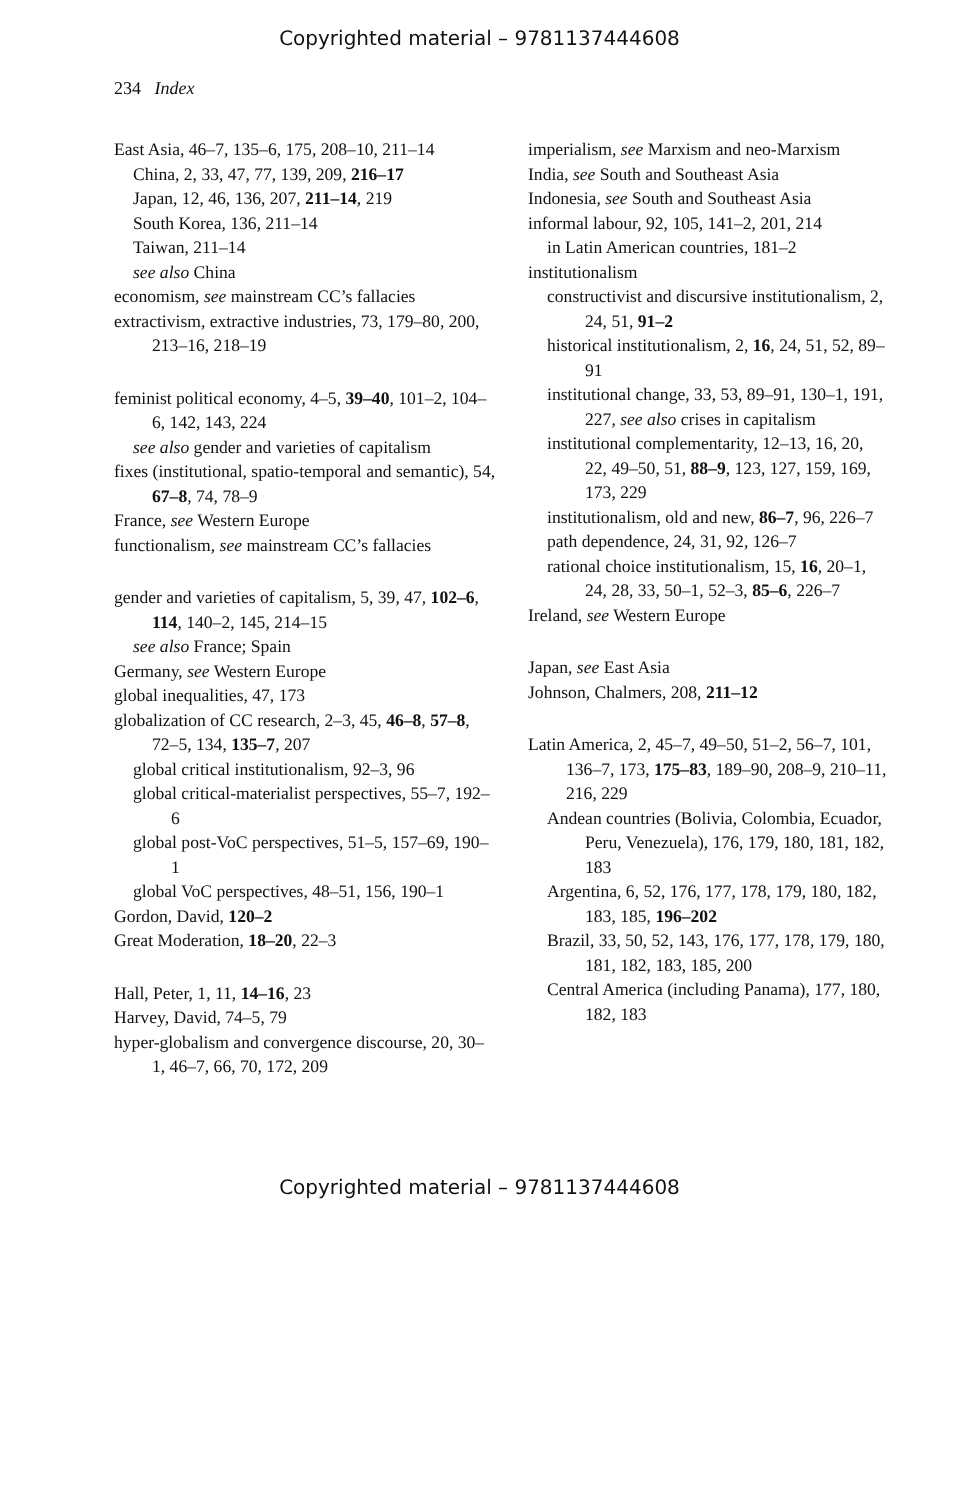Copyrighted material – 9781137444608
234 Index
East Asia, 46–7, 135–6, 175, 208–10, 211–14
China, 2, 33, 47, 77, 139, 209, 216–17
Japan, 12, 46, 136, 207, 211–14, 219
South Korea, 136, 211–14
Taiwan, 211–14
see also China
economism, see mainstream CC’s fallacies
extractivism, extractive industries, 73, 179–80, 200, 213–16, 218–19
feminist political economy, 4–5, 39–40, 101–2, 104–6, 142, 143, 224
see also gender and varieties of capitalism
fixes (institutional, spatio-temporal and semantic), 54, 67–8, 74, 78–9
France, see Western Europe
functionalism, see mainstream CC’s fallacies
gender and varieties of capitalism, 5, 39, 47, 102–6, 114, 140–2, 145, 214–15
see also France; Spain
Germany, see Western Europe
global inequalities, 47, 173
globalization of CC research, 2–3, 45, 46–8, 57–8, 72–5, 134, 135–7, 207
global critical institutionalism, 92–3, 96
global critical-materialist perspectives, 55–7, 192–6
global post-VoC perspectives, 51–5, 157–69, 190–1
global VoC perspectives, 48–51, 156, 190–1
Gordon, David, 120–2
Great Moderation, 18–20, 22–3
Hall, Peter, 1, 11, 14–16, 23
Harvey, David, 74–5, 79
hyper-globalism and convergence discourse, 20, 30–1, 46–7, 66, 70, 172, 209
imperialism, see Marxism and neo-Marxism
India, see South and Southeast Asia
Indonesia, see South and Southeast Asia
informal labour, 92, 105, 141–2, 201, 214
in Latin American countries, 181–2
institutionalism
constructivist and discursive institutionalism, 2, 24, 51, 91–2
historical institutionalism, 2, 16, 24, 51, 52, 89–91
institutional change, 33, 53, 89–91, 130–1, 191, 227, see also crises in capitalism
institutional complementarity, 12–13, 16, 20, 22, 49–50, 51, 88–9, 123, 127, 159, 169, 173, 229
institutionalism, old and new, 86–7, 96, 226–7
path dependence, 24, 31, 92, 126–7
rational choice institutionalism, 15, 16, 20–1, 24, 28, 33, 50–1, 52–3, 85–6, 226–7
Ireland, see Western Europe
Japan, see East Asia
Johnson, Chalmers, 208, 211–12
Latin America, 2, 45–7, 49–50, 51–2, 56–7, 101, 136–7, 173, 175–83, 189–90, 208–9, 210–11, 216, 229
Andean countries (Bolivia, Colombia, Ecuador, Peru, Venezuela), 176, 179, 180, 181, 182, 183
Argentina, 6, 52, 176, 177, 178, 179, 180, 182, 183, 185, 196–202
Brazil, 33, 50, 52, 143, 176, 177, 178, 179, 180, 181, 182, 183, 185, 200
Central America (including Panama), 177, 180, 182, 183
Copyrighted material – 9781137444608